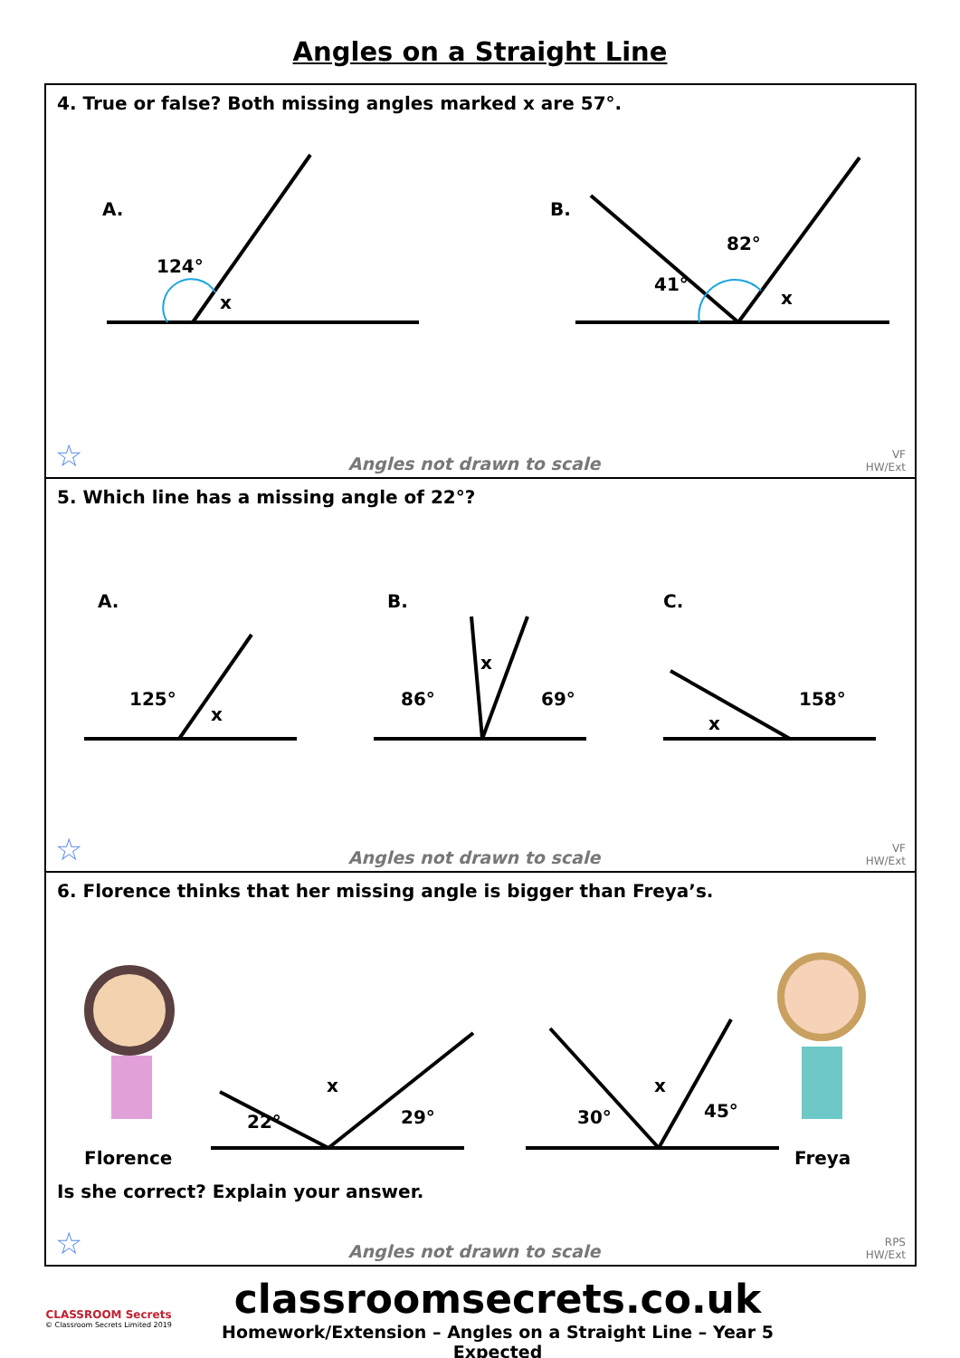Angles on a Straight Line
4. True or false? Both missing angles marked x are 57°.
A.
B.
124°
x
41°
82°
x
☆ Angles not drawn to scale VF
HW/Ext
5. Which line has a missing angle of 22°?
A.
B.
C.
125°
x
86°
x
69°
158°
x
☆ Angles not drawn to scale VF
HW/Ext
6. Florence thinks that her missing angle is bigger than Freya’s.
Florence
22°
x
29°
30°
x
45°
Freya
Is she correct? Explain your answer.
☆ Angles not drawn to scale RPS
HW/Ext
CLASSROOM Secrets
© Classroom Secrets Limited 2019
classroomsecrets.co.uk
Homework/Extension – Angles on a Straight Line – Year 5 Expected